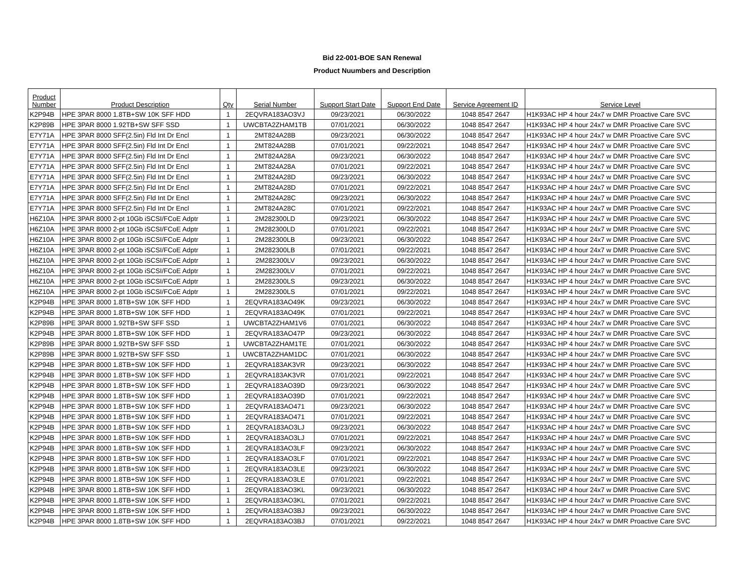Bid 22-001-BOE SAN Renewal
Product Nuumbers and Description
| Product Number | Product Description | Qty | Serial Number | Support Start Date | Support End Date | Service Agreement ID | Service Level |
| --- | --- | --- | --- | --- | --- | --- | --- |
| K2P94B | HPE 3PAR 8000 1.8TB+SW 10K SFF HDD | 1 | 2EQVRA183AO3VJ | 09/23/2021 | 06/30/2022 | 1048 8547 2647 | H1K93AC HP 4 hour 24x7 w DMR Proactive Care SVC |
| K2P89B | HPE 3PAR 8000 1.92TB+SW SFF SSD | 1 | UWCBTA2ZHAM1TB | 07/01/2021 | 06/30/2022 | 1048 8547 2647 | H1K93AC HP 4 hour 24x7 w DMR Proactive Care SVC |
| E7Y71A | HPE 3PAR 8000 SFF(2.5in) Fld Int Dr Encl | 1 | 2MT824A28B | 09/23/2021 | 06/30/2022 | 1048 8547 2647 | H1K93AC HP 4 hour 24x7 w DMR Proactive Care SVC |
| E7Y71A | HPE 3PAR 8000 SFF(2.5in) Fld Int Dr Encl | 1 | 2MT824A28B | 07/01/2021 | 09/22/2021 | 1048 8547 2647 | H1K93AC HP 4 hour 24x7 w DMR Proactive Care SVC |
| E7Y71A | HPE 3PAR 8000 SFF(2.5in) Fld Int Dr Encl | 1 | 2MT824A28A | 09/23/2021 | 06/30/2022 | 1048 8547 2647 | H1K93AC HP 4 hour 24x7 w DMR Proactive Care SVC |
| E7Y71A | HPE 3PAR 8000 SFF(2.5in) Fld Int Dr Encl | 1 | 2MT824A28A | 07/01/2021 | 09/22/2021 | 1048 8547 2647 | H1K93AC HP 4 hour 24x7 w DMR Proactive Care SVC |
| E7Y71A | HPE 3PAR 8000 SFF(2.5in) Fld Int Dr Encl | 1 | 2MT824A28D | 09/23/2021 | 06/30/2022 | 1048 8547 2647 | H1K93AC HP 4 hour 24x7 w DMR Proactive Care SVC |
| E7Y71A | HPE 3PAR 8000 SFF(2.5in) Fld Int Dr Encl | 1 | 2MT824A28D | 07/01/2021 | 09/22/2021 | 1048 8547 2647 | H1K93AC HP 4 hour 24x7 w DMR Proactive Care SVC |
| E7Y71A | HPE 3PAR 8000 SFF(2.5in) Fld Int Dr Encl | 1 | 2MT824A28C | 09/23/2021 | 06/30/2022 | 1048 8547 2647 | H1K93AC HP 4 hour 24x7 w DMR Proactive Care SVC |
| E7Y71A | HPE 3PAR 8000 SFF(2.5in) Fld Int Dr Encl | 1 | 2MT824A28C | 07/01/2021 | 09/22/2021 | 1048 8547 2647 | H1K93AC HP 4 hour 24x7 w DMR Proactive Care SVC |
| H6Z10A | HPE 3PAR 8000 2-pt 10Gb iSCSI/FCoE Adptr | 1 | 2M282300LD | 09/23/2021 | 06/30/2022 | 1048 8547 2647 | H1K93AC HP 4 hour 24x7 w DMR Proactive Care SVC |
| H6Z10A | HPE 3PAR 8000 2-pt 10Gb iSCSI/FCoE Adptr | 1 | 2M282300LD | 07/01/2021 | 09/22/2021 | 1048 8547 2647 | H1K93AC HP 4 hour 24x7 w DMR Proactive Care SVC |
| H6Z10A | HPE 3PAR 8000 2-pt 10Gb iSCSI/FCoE Adptr | 1 | 2M282300LB | 09/23/2021 | 06/30/2022 | 1048 8547 2647 | H1K93AC HP 4 hour 24x7 w DMR Proactive Care SVC |
| H6Z10A | HPE 3PAR 8000 2-pt 10Gb iSCSI/FCoE Adptr | 1 | 2M282300LB | 07/01/2021 | 09/22/2021 | 1048 8547 2647 | H1K93AC HP 4 hour 24x7 w DMR Proactive Care SVC |
| H6Z10A | HPE 3PAR 8000 2-pt 10Gb iSCSI/FCoE Adptr | 1 | 2M282300LV | 09/23/2021 | 06/30/2022 | 1048 8547 2647 | H1K93AC HP 4 hour 24x7 w DMR Proactive Care SVC |
| H6Z10A | HPE 3PAR 8000 2-pt 10Gb iSCSI/FCoE Adptr | 1 | 2M282300LV | 07/01/2021 | 09/22/2021 | 1048 8547 2647 | H1K93AC HP 4 hour 24x7 w DMR Proactive Care SVC |
| H6Z10A | HPE 3PAR 8000 2-pt 10Gb iSCSI/FCoE Adptr | 1 | 2M282300LS | 09/23/2021 | 06/30/2022 | 1048 8547 2647 | H1K93AC HP 4 hour 24x7 w DMR Proactive Care SVC |
| H6Z10A | HPE 3PAR 8000 2-pt 10Gb iSCSI/FCoE Adptr | 1 | 2M282300LS | 07/01/2021 | 09/22/2021 | 1048 8547 2647 | H1K93AC HP 4 hour 24x7 w DMR Proactive Care SVC |
| K2P94B | HPE 3PAR 8000 1.8TB+SW 10K SFF HDD | 1 | 2EQVRA183AO49K | 09/23/2021 | 06/30/2022 | 1048 8547 2647 | H1K93AC HP 4 hour 24x7 w DMR Proactive Care SVC |
| K2P94B | HPE 3PAR 8000 1.8TB+SW 10K SFF HDD | 1 | 2EQVRA183AO49K | 07/01/2021 | 09/22/2021 | 1048 8547 2647 | H1K93AC HP 4 hour 24x7 w DMR Proactive Care SVC |
| K2P89B | HPE 3PAR 8000 1.92TB+SW SFF SSD | 1 | UWCBTA2ZHAM1V6 | 07/01/2021 | 06/30/2022 | 1048 8547 2647 | H1K93AC HP 4 hour 24x7 w DMR Proactive Care SVC |
| K2P94B | HPE 3PAR 8000 1.8TB+SW 10K SFF HDD | 1 | 2EQVRA183AO47P | 09/23/2021 | 06/30/2022 | 1048 8547 2647 | H1K93AC HP 4 hour 24x7 w DMR Proactive Care SVC |
| K2P89B | HPE 3PAR 8000 1.92TB+SW SFF SSD | 1 | UWCBTA2ZHAM1TE | 07/01/2021 | 06/30/2022 | 1048 8547 2647 | H1K93AC HP 4 hour 24x7 w DMR Proactive Care SVC |
| K2P89B | HPE 3PAR 8000 1.92TB+SW SFF SSD | 1 | UWCBTA2ZHAM1DC | 07/01/2021 | 06/30/2022 | 1048 8547 2647 | H1K93AC HP 4 hour 24x7 w DMR Proactive Care SVC |
| K2P94B | HPE 3PAR 8000 1.8TB+SW 10K SFF HDD | 1 | 2EQVRA183AK3VR | 09/23/2021 | 06/30/2022 | 1048 8547 2647 | H1K93AC HP 4 hour 24x7 w DMR Proactive Care SVC |
| K2P94B | HPE 3PAR 8000 1.8TB+SW 10K SFF HDD | 1 | 2EQVRA183AK3VR | 07/01/2021 | 09/22/2021 | 1048 8547 2647 | H1K93AC HP 4 hour 24x7 w DMR Proactive Care SVC |
| K2P94B | HPE 3PAR 8000 1.8TB+SW 10K SFF HDD | 1 | 2EQVRA183AO39D | 09/23/2021 | 06/30/2022 | 1048 8547 2647 | H1K93AC HP 4 hour 24x7 w DMR Proactive Care SVC |
| K2P94B | HPE 3PAR 8000 1.8TB+SW 10K SFF HDD | 1 | 2EQVRA183AO39D | 07/01/2021 | 09/22/2021 | 1048 8547 2647 | H1K93AC HP 4 hour 24x7 w DMR Proactive Care SVC |
| K2P94B | HPE 3PAR 8000 1.8TB+SW 10K SFF HDD | 1 | 2EQVRA183AO471 | 09/23/2021 | 06/30/2022 | 1048 8547 2647 | H1K93AC HP 4 hour 24x7 w DMR Proactive Care SVC |
| K2P94B | HPE 3PAR 8000 1.8TB+SW 10K SFF HDD | 1 | 2EQVRA183AO471 | 07/01/2021 | 09/22/2021 | 1048 8547 2647 | H1K93AC HP 4 hour 24x7 w DMR Proactive Care SVC |
| K2P94B | HPE 3PAR 8000 1.8TB+SW 10K SFF HDD | 1 | 2EQVRA183AO3LJ | 09/23/2021 | 06/30/2022 | 1048 8547 2647 | H1K93AC HP 4 hour 24x7 w DMR Proactive Care SVC |
| K2P94B | HPE 3PAR 8000 1.8TB+SW 10K SFF HDD | 1 | 2EQVRA183AO3LJ | 07/01/2021 | 09/22/2021 | 1048 8547 2647 | H1K93AC HP 4 hour 24x7 w DMR Proactive Care SVC |
| K2P94B | HPE 3PAR 8000 1.8TB+SW 10K SFF HDD | 1 | 2EQVRA183AO3LF | 09/23/2021 | 06/30/2022 | 1048 8547 2647 | H1K93AC HP 4 hour 24x7 w DMR Proactive Care SVC |
| K2P94B | HPE 3PAR 8000 1.8TB+SW 10K SFF HDD | 1 | 2EQVRA183AO3LF | 07/01/2021 | 09/22/2021 | 1048 8547 2647 | H1K93AC HP 4 hour 24x7 w DMR Proactive Care SVC |
| K2P94B | HPE 3PAR 8000 1.8TB+SW 10K SFF HDD | 1 | 2EQVRA183AO3LE | 09/23/2021 | 06/30/2022 | 1048 8547 2647 | H1K93AC HP 4 hour 24x7 w DMR Proactive Care SVC |
| K2P94B | HPE 3PAR 8000 1.8TB+SW 10K SFF HDD | 1 | 2EQVRA183AO3LE | 07/01/2021 | 09/22/2021 | 1048 8547 2647 | H1K93AC HP 4 hour 24x7 w DMR Proactive Care SVC |
| K2P94B | HPE 3PAR 8000 1.8TB+SW 10K SFF HDD | 1 | 2EQVRA183AO3KL | 09/23/2021 | 06/30/2022 | 1048 8547 2647 | H1K93AC HP 4 hour 24x7 w DMR Proactive Care SVC |
| K2P94B | HPE 3PAR 8000 1.8TB+SW 10K SFF HDD | 1 | 2EQVRA183AO3KL | 07/01/2021 | 09/22/2021 | 1048 8547 2647 | H1K93AC HP 4 hour 24x7 w DMR Proactive Care SVC |
| K2P94B | HPE 3PAR 8000 1.8TB+SW 10K SFF HDD | 1 | 2EQVRA183AO3BJ | 09/23/2021 | 06/30/2022 | 1048 8547 2647 | H1K93AC HP 4 hour 24x7 w DMR Proactive Care SVC |
| K2P94B | HPE 3PAR 8000 1.8TB+SW 10K SFF HDD | 1 | 2EQVRA183AO3BJ | 07/01/2021 | 09/22/2021 | 1048 8547 2647 | H1K93AC HP 4 hour 24x7 w DMR Proactive Care SVC |